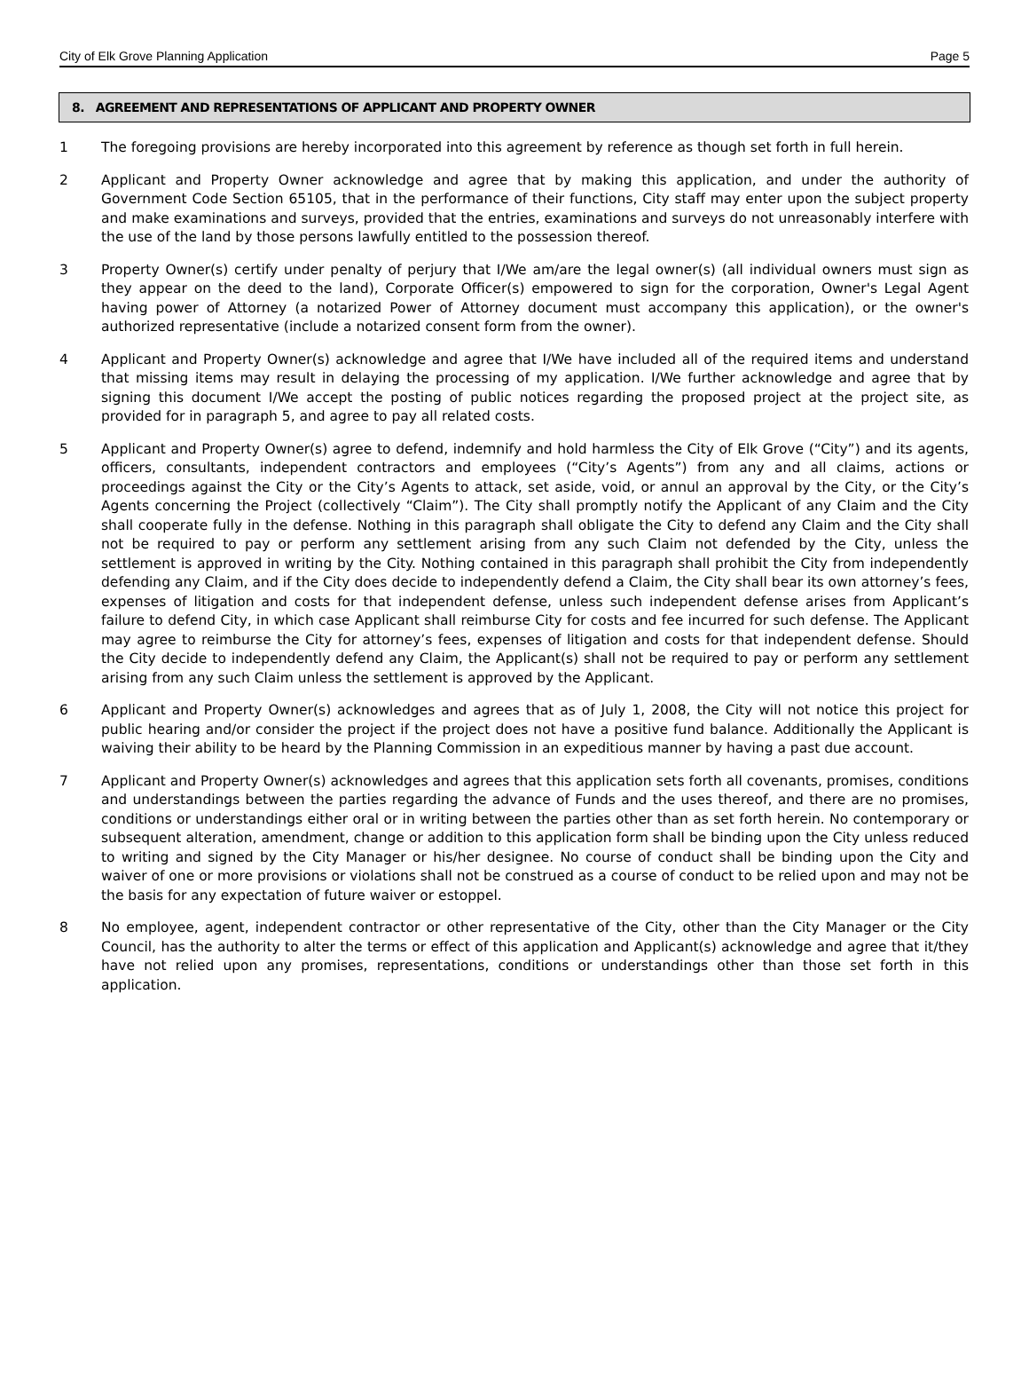City of Elk Grove Planning Application Page 5
8. AGREEMENT AND REPRESENTATIONS OF APPLICANT AND PROPERTY OWNER
1 The foregoing provisions are hereby incorporated into this agreement by reference as though set forth in full herein.
2 Applicant and Property Owner acknowledge and agree that by making this application, and under the authority of Government Code Section 65105, that in the performance of their functions, City staff may enter upon the subject property and make examinations and surveys, provided that the entries, examinations and surveys do not unreasonably interfere with the use of the land by those persons lawfully entitled to the possession thereof.
3 Property Owner(s) certify under penalty of perjury that I/We am/are the legal owner(s) (all individual owners must sign as they appear on the deed to the land), Corporate Officer(s) empowered to sign for the corporation, Owner's Legal Agent having power of Attorney (a notarized Power of Attorney document must accompany this application), or the owner's authorized representative (include a notarized consent form from the owner).
4 Applicant and Property Owner(s) acknowledge and agree that I/We have included all of the required items and understand that missing items may result in delaying the processing of my application. I/We further acknowledge and agree that by signing this document I/We accept the posting of public notices regarding the proposed project at the project site, as provided for in paragraph 5, and agree to pay all related costs.
5 Applicant and Property Owner(s) agree to defend, indemnify and hold harmless the City of Elk Grove (“City”) and its agents, officers, consultants, independent contractors and employees (“City’s Agents”) from any and all claims, actions or proceedings against the City or the City’s Agents to attack, set aside, void, or annul an approval by the City, or the City’s Agents concerning the Project (collectively “Claim”). The City shall promptly notify the Applicant of any Claim and the City shall cooperate fully in the defense. Nothing in this paragraph shall obligate the City to defend any Claim and the City shall not be required to pay or perform any settlement arising from any such Claim not defended by the City, unless the settlement is approved in writing by the City. Nothing contained in this paragraph shall prohibit the City from independently defending any Claim, and if the City does decide to independently defend a Claim, the City shall bear its own attorney’s fees, expenses of litigation and costs for that independent defense, unless such independent defense arises from Applicant’s failure to defend City, in which case Applicant shall reimburse City for costs and fee incurred for such defense. The Applicant may agree to reimburse the City for attorney’s fees, expenses of litigation and costs for that independent defense. Should the City decide to independently defend any Claim, the Applicant(s) shall not be required to pay or perform any settlement arising from any such Claim unless the settlement is approved by the Applicant.
6 Applicant and Property Owner(s) acknowledges and agrees that as of July 1, 2008, the City will not notice this project for public hearing and/or consider the project if the project does not have a positive fund balance. Additionally the Applicant is waiving their ability to be heard by the Planning Commission in an expeditious manner by having a past due account.
7 Applicant and Property Owner(s) acknowledges and agrees that this application sets forth all covenants, promises, conditions and understandings between the parties regarding the advance of Funds and the uses thereof, and there are no promises, conditions or understandings either oral or in writing between the parties other than as set forth herein. No contemporary or subsequent alteration, amendment, change or addition to this application form shall be binding upon the City unless reduced to writing and signed by the City Manager or his/her designee. No course of conduct shall be binding upon the City and waiver of one or more provisions or violations shall not be construed as a course of conduct to be relied upon and may not be the basis for any expectation of future waiver or estoppel.
8 No employee, agent, independent contractor or other representative of the City, other than the City Manager or the City Council, has the authority to alter the terms or effect of this application and Applicant(s) acknowledge and agree that it/they have not relied upon any promises, representations, conditions or understandings other than those set forth in this application.